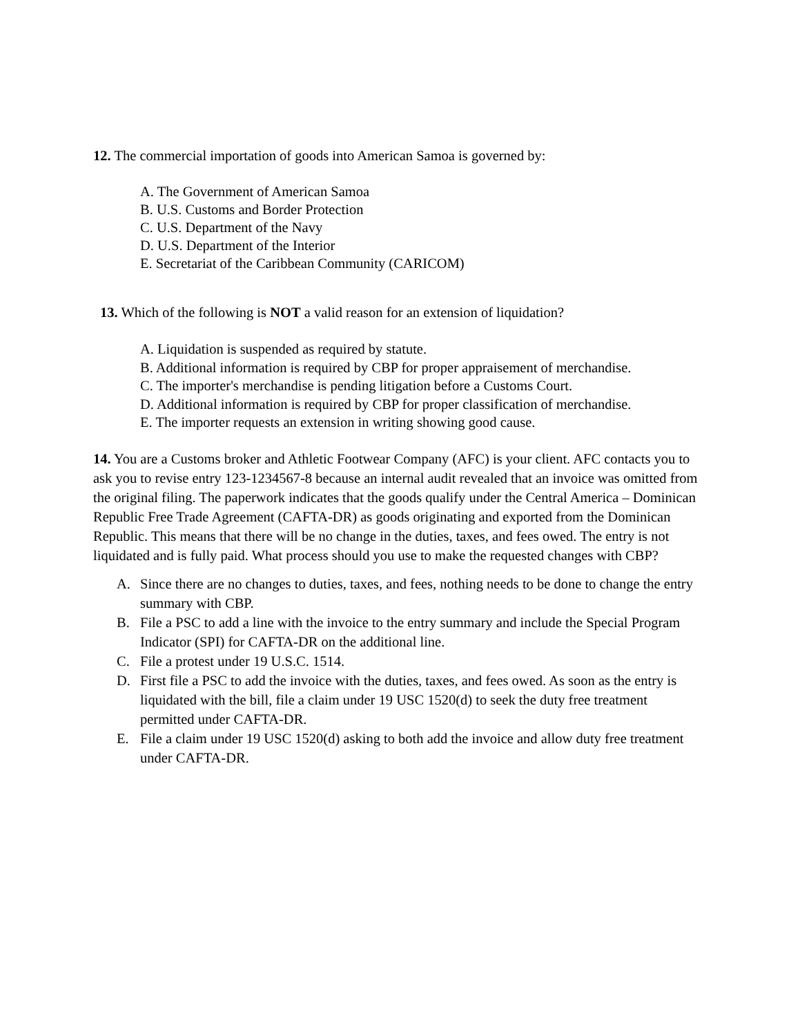12. The commercial importation of goods into American Samoa is governed by:
A. The Government of American Samoa
B. U.S. Customs and Border Protection
C. U.S. Department of the Navy
D. U.S. Department of the Interior
E. Secretariat of the Caribbean Community (CARICOM)
13. Which of the following is NOT a valid reason for an extension of liquidation?
A. Liquidation is suspended as required by statute.
B. Additional information is required by CBP for proper appraisement of merchandise.
C. The importer's merchandise is pending litigation before a Customs Court.
D. Additional information is required by CBP for proper classification of merchandise.
E. The importer requests an extension in writing showing good cause.
14. You are a Customs broker and Athletic Footwear Company (AFC) is your client. AFC contacts you to ask you to revise entry 123-1234567-8 because an internal audit revealed that an invoice was omitted from the original filing. The paperwork indicates that the goods qualify under the Central America – Dominican Republic Free Trade Agreement (CAFTA-DR) as goods originating and exported from the Dominican Republic. This means that there will be no change in the duties, taxes, and fees owed. The entry is not liquidated and is fully paid. What process should you use to make the requested changes with CBP?
A. Since there are no changes to duties, taxes, and fees, nothing needs to be done to change the entry summary with CBP.
B. File a PSC to add a line with the invoice to the entry summary and include the Special Program Indicator (SPI) for CAFTA-DR on the additional line.
C. File a protest under 19 U.S.C. 1514.
D. First file a PSC to add the invoice with the duties, taxes, and fees owed. As soon as the entry is liquidated with the bill, file a claim under 19 USC 1520(d) to seek the duty free treatment permitted under CAFTA-DR.
E. File a claim under 19 USC 1520(d) asking to both add the invoice and allow duty free treatment under CAFTA-DR.